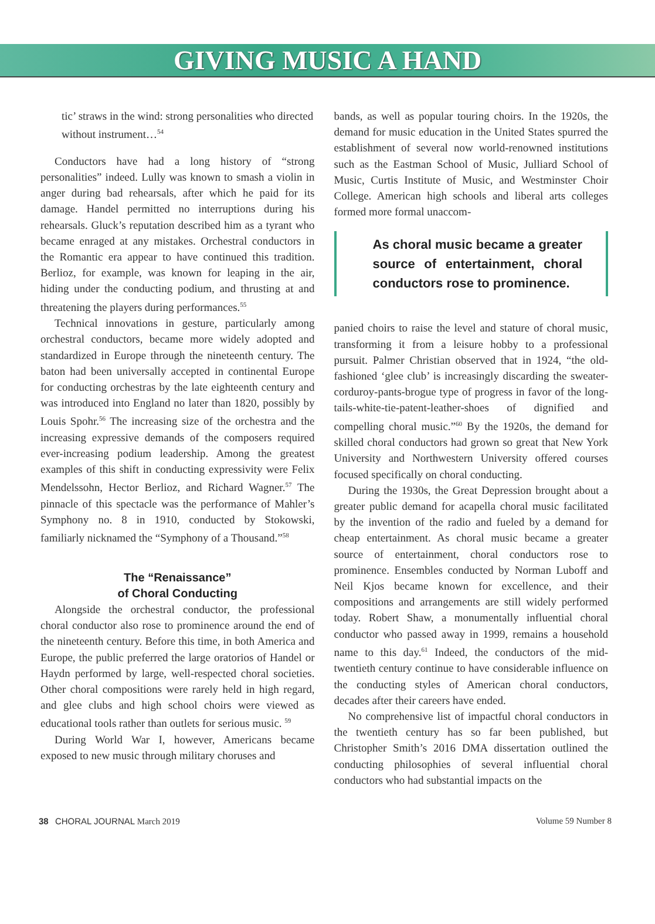GIVING MUSIC A HAND
tic’ straws in the wind: strong personalities who directed without instrument…<sup>54</sup>
Conductors have had a long history of “strong personalities” indeed. Lully was known to smash a violin in anger during bad rehearsals, after which he paid for its damage. Handel permitted no interruptions during his rehearsals. Gluck’s reputation described him as a tyrant who became enraged at any mistakes. Orchestral conductors in the Romantic era appear to have continued this tradition. Berlioz, for example, was known for leaping in the air, hiding under the conducting podium, and thrusting at and threatening the players during performances.<sup>55</sup>
Technical innovations in gesture, particularly among orchestral conductors, became more widely adopted and standardized in Europe through the nineteenth century. The baton had been universally accepted in continental Europe for conducting orchestras by the late eighteenth century and was introduced into England no later than 1820, possibly by Louis Spohr.<sup>56</sup> The increasing size of the orchestra and the increasing expressive demands of the composers required ever-increasing podium leadership. Among the greatest examples of this shift in conducting expressivity were Felix Mendelssohn, Hector Berlioz, and Richard Wagner.<sup>57</sup> The pinnacle of this spectacle was the performance of Mahler’s Symphony no. 8 in 1910, conducted by Stokowski, familiarly nicknamed the “Symphony of a Thousand.”<sup>58</sup>
The “Renaissance”
of Choral Conducting
Alongside the orchestral conductor, the professional choral conductor also rose to prominence around the end of the nineteenth century. Before this time, in both America and Europe, the public preferred the large oratorios of Handel or Haydn performed by large, well-respected choral societies. Other choral compositions were rarely held in high regard, and glee clubs and high school choirs were viewed as educational tools rather than outlets for serious music. <sup>59</sup>
During World War I, however, Americans became exposed to new music through military choruses and
bands, as well as popular touring choirs. In the 1920s, the demand for music education in the United States spurred the establishment of several now world-renowned institutions such as the Eastman School of Music, Julliard School of Music, Curtis Institute of Music, and Westminster Choir College. American high schools and liberal arts colleges formed more formal unaccom-
As choral music became a greater source of entertainment, choral conductors rose to prominence.
panied choirs to raise the level and stature of choral music, transforming it from a leisure hobby to a professional pursuit. Palmer Christian observed that in 1924, “the old-fashioned ‘glee club’ is increasingly discarding the sweater-corduroy-pants-brogue type of progress in favor of the long-tails-white-tie-patent-leather-shoes of dignified and compelling choral music.”<sup>60</sup> By the 1920s, the demand for skilled choral conductors had grown so great that New York University and Northwestern University offered courses focused specifically on choral conducting.
During the 1930s, the Great Depression brought about a greater public demand for acapella choral music facilitated by the invention of the radio and fueled by a demand for cheap entertainment. As choral music became a greater source of entertainment, choral conductors rose to prominence. Ensembles conducted by Norman Luboff and Neil Kjos became known for excellence, and their compositions and arrangements are still widely performed today. Robert Shaw, a monumentally influential choral conductor who passed away in 1999, remains a household name to this day.<sup>61</sup> Indeed, the conductors of the mid-twentieth century continue to have considerable influence on the conducting styles of American choral conductors, decades after their careers have ended.
No comprehensive list of impactful choral conductors in the twentieth century has so far been published, but Christopher Smith’s 2016 DMA dissertation outlined the conducting philosophies of several influential choral conductors who had substantial impacts on the
38 CHORAL JOURNAL March 2019 Volume 59 Number 8